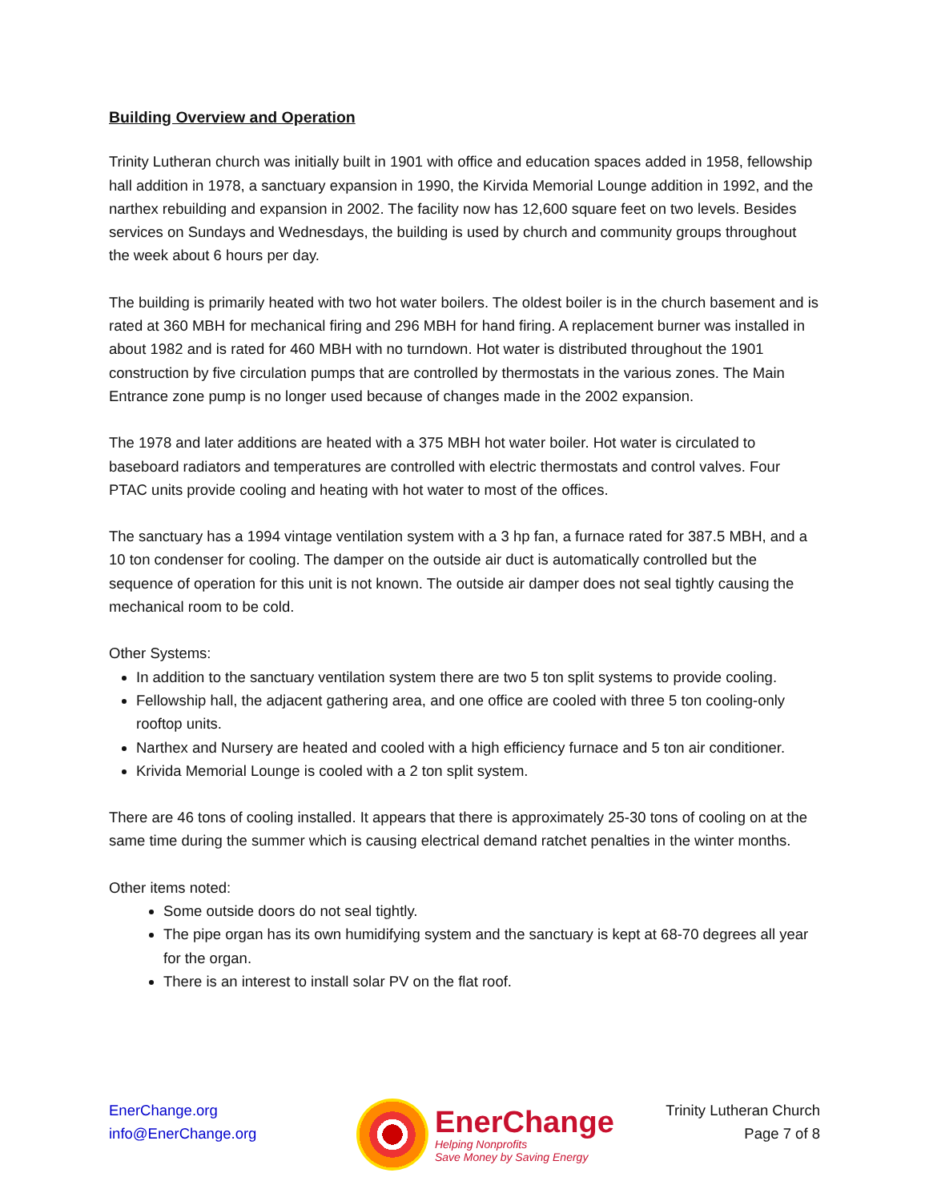Building Overview and Operation
Trinity Lutheran church was initially built in 1901 with office and education spaces added in 1958, fellowship hall addition in 1978, a sanctuary expansion in 1990, the Kirvida Memorial Lounge addition in 1992, and the narthex rebuilding and expansion in 2002. The facility now has 12,600 square feet on two levels. Besides services on Sundays and Wednesdays, the building is used by church and community groups throughout the week about 6 hours per day.
The building is primarily heated with two hot water boilers. The oldest boiler is in the church basement and is rated at 360 MBH for mechanical firing and 296 MBH for hand firing. A replacement burner was installed in about 1982 and is rated for 460 MBH with no turndown. Hot water is distributed throughout the 1901 construction by five circulation pumps that are controlled by thermostats in the various zones. The Main Entrance zone pump is no longer used because of changes made in the 2002 expansion.
The 1978 and later additions are heated with a 375 MBH hot water boiler. Hot water is circulated to baseboard radiators and temperatures are controlled with electric thermostats and control valves. Four PTAC units provide cooling and heating with hot water to most of the offices.
The sanctuary has a 1994 vintage ventilation system with a 3 hp fan, a furnace rated for 387.5 MBH, and a 10 ton condenser for cooling. The damper on the outside air duct is automatically controlled but the sequence of operation for this unit is not known. The outside air damper does not seal tightly causing the mechanical room to be cold.
Other Systems:
In addition to the sanctuary ventilation system there are two 5 ton split systems to provide cooling.
Fellowship hall, the adjacent gathering area, and one office are cooled with three 5 ton cooling-only rooftop units.
Narthex and Nursery are heated and cooled with a high efficiency furnace and 5 ton air conditioner.
Krivida Memorial Lounge is cooled with a 2 ton split system.
There are 46 tons of cooling installed. It appears that there is approximately 25-30 tons of cooling on at the same time during the summer which is causing electrical demand ratchet penalties in the winter months.
Other items noted:
Some outside doors do not seal tightly.
The pipe organ has its own humidifying system and the sanctuary is kept at 68-70 degrees all year for the organ.
There is an interest to install solar PV on the flat roof.
EnerChange.org
info@EnerChange.org
EnerChange
Helping Nonprofits
Save Money by Saving Energy
Trinity Lutheran Church
Page 7 of 8